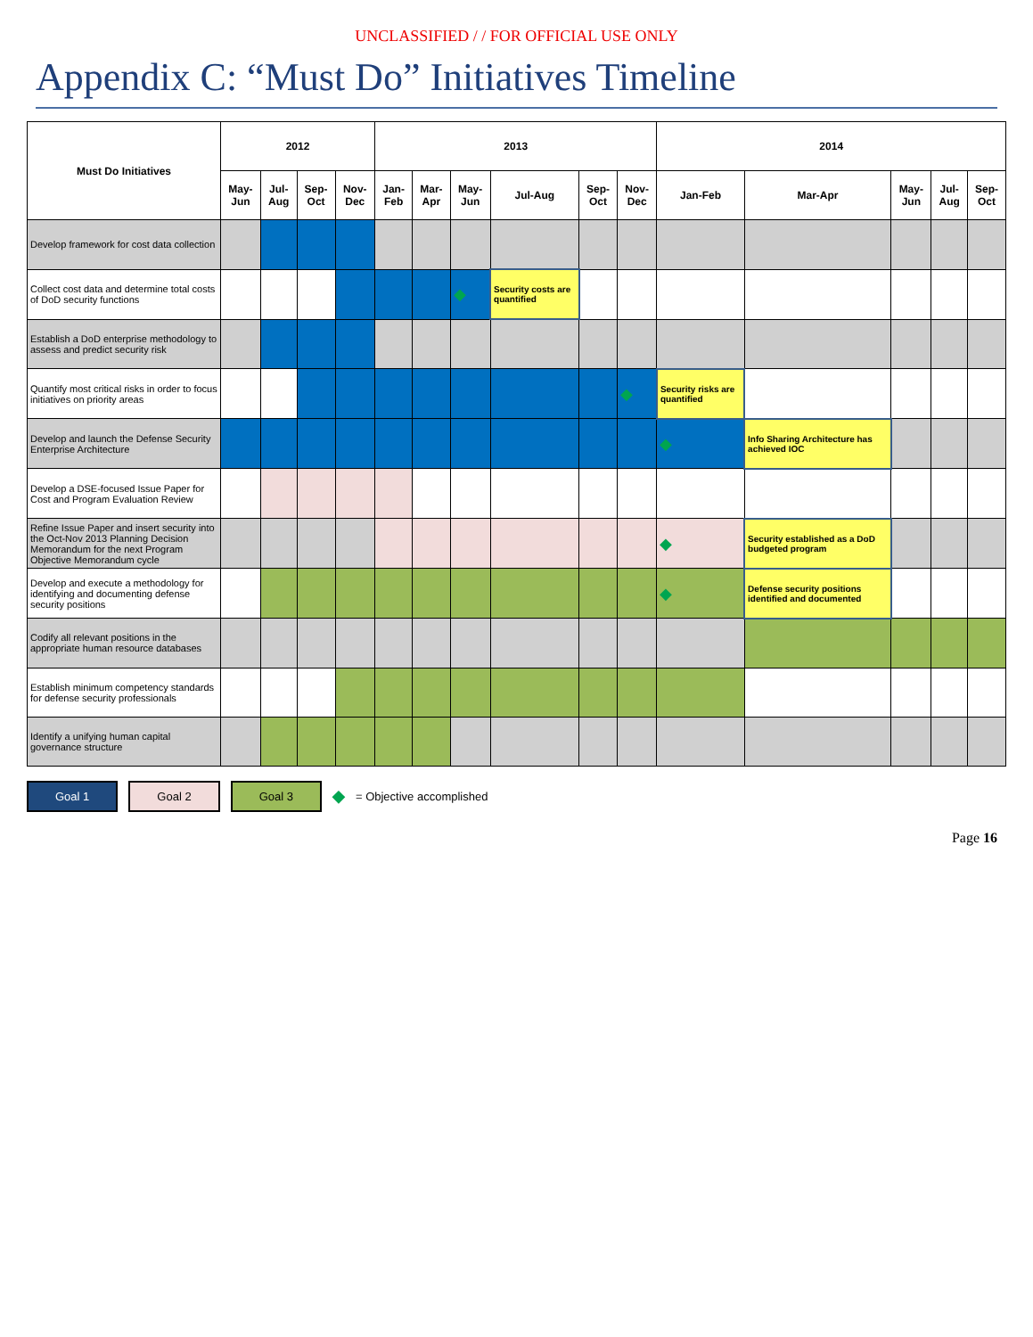UNCLASSIFIED / / FOR OFFICIAL USE ONLY
Appendix C: “Must Do” Initiatives Timeline
| Must Do Initiatives | 2012 | | | | 2013 | | | | | | 2014 | | | | |
| --- | --- | --- | --- | --- | --- | --- | --- | --- | --- | --- | --- | --- | --- | --- | --- |
| | May-Jun | Jul-Aug | Sep-Oct | Nov-Dec | Jan-Feb | Mar-Apr | May-Jun | Jul-Aug | Sep-Oct | Nov-Dec | Jan-Feb | Mar-Apr | May-Jun | Jul-Aug | Sep-Oct |
| Develop framework for cost data collection | | | | | | | | | | | | | | | |
| Collect cost data and determine total costs of DoD security functions | | | | | | | ◆ | Security costs are quantified | | | | | | | |
| Establish a DoD enterprise methodology to assess and predict security risk | | | | | | | | | | | | | | | |
| Quantify most critical risks in order to focus initiatives on priority areas | | | | | | | | | | ◆ | Security risks are quantified | | | | |
| Develop and launch the Defense Security Enterprise Architecture | | | | | | | | | | | ◆ | Info Sharing Architecture has achieved IOC | | | |
| Develop a DSE-focused Issue Paper for Cost and Program Evaluation Review | | | | | | | | | | | | | | | |
| Refine Issue Paper and insert security into the Oct-Nov 2013 Planning Decision Memorandum for the next Program Objective Memorandum cycle | | | | | | | | | | | ◆ | Security established as a DoD budgeted program | | | |
| Develop and execute a methodology for identifying and documenting defense security positions | | | | | | | | | | | ◆ | Defense security positions identified and documented | | | |
| Codify all relevant positions in the appropriate human resource databases | | | | | | | | | | | | | | | |
| Establish minimum competency standards for defense security professionals | | | | | | | | | | | | | | | |
| Identify a unifying human capital governance structure | | | | | | | | | | | | | | | |
Goal 1 Goal 2 Goal 3 ◆ = Objective accomplished
Page 16